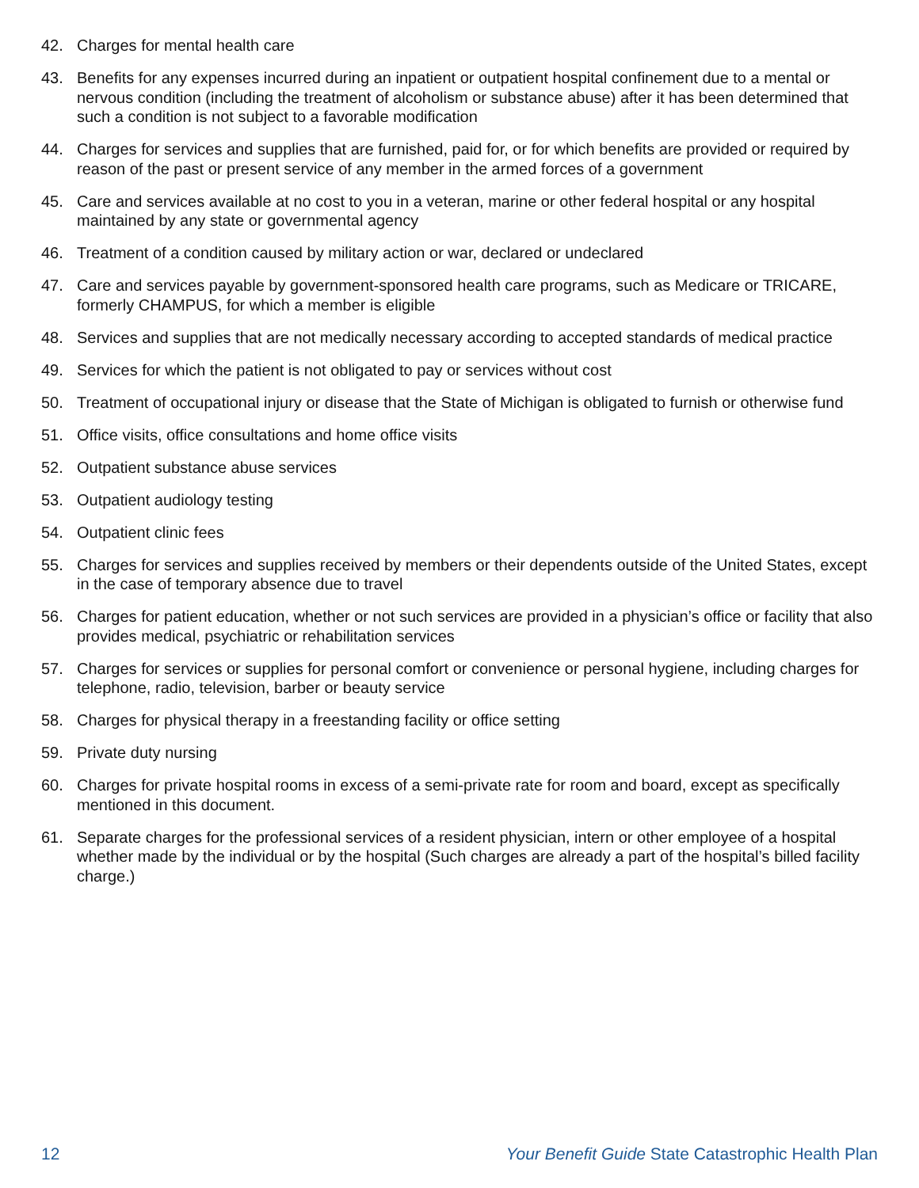42. Charges for mental health care
43. Benefits for any expenses incurred during an inpatient or outpatient hospital confinement due to a mental or nervous condition (including the treatment of alcoholism or substance abuse) after it has been determined that such a condition is not subject to a favorable modification
44. Charges for services and supplies that are furnished, paid for, or for which benefits are provided or required by reason of the past or present service of any member in the armed forces of a government
45. Care and services available at no cost to you in a veteran, marine or other federal hospital or any hospital maintained by any state or governmental agency
46. Treatment of a condition caused by military action or war, declared or undeclared
47. Care and services payable by government-sponsored health care programs, such as Medicare or TRICARE, formerly CHAMPUS, for which a member is eligible
48. Services and supplies that are not medically necessary according to accepted standards of medical practice
49. Services for which the patient is not obligated to pay or services without cost
50. Treatment of occupational injury or disease that the State of Michigan is obligated to furnish or otherwise fund
51. Office visits, office consultations and home office visits
52. Outpatient substance abuse services
53. Outpatient audiology testing
54. Outpatient clinic fees
55. Charges for services and supplies received by members or their dependents outside of the United States, except in the case of temporary absence due to travel
56. Charges for patient education, whether or not such services are provided in a physician’s office or facility that also provides medical, psychiatric or rehabilitation services
57. Charges for services or supplies for personal comfort or convenience or personal hygiene, including charges for telephone, radio, television, barber or beauty service
58. Charges for physical therapy in a freestanding facility or office setting
59. Private duty nursing
60. Charges for private hospital rooms in excess of a semi-private rate for room and board, except as specifically mentioned in this document.
61. Separate charges for the professional services of a resident physician, intern or other employee of a hospital whether made by the individual or by the hospital (Such charges are already a part of the hospital’s billed facility charge.)
12 Your Benefit Guide State Catastrophic Health Plan